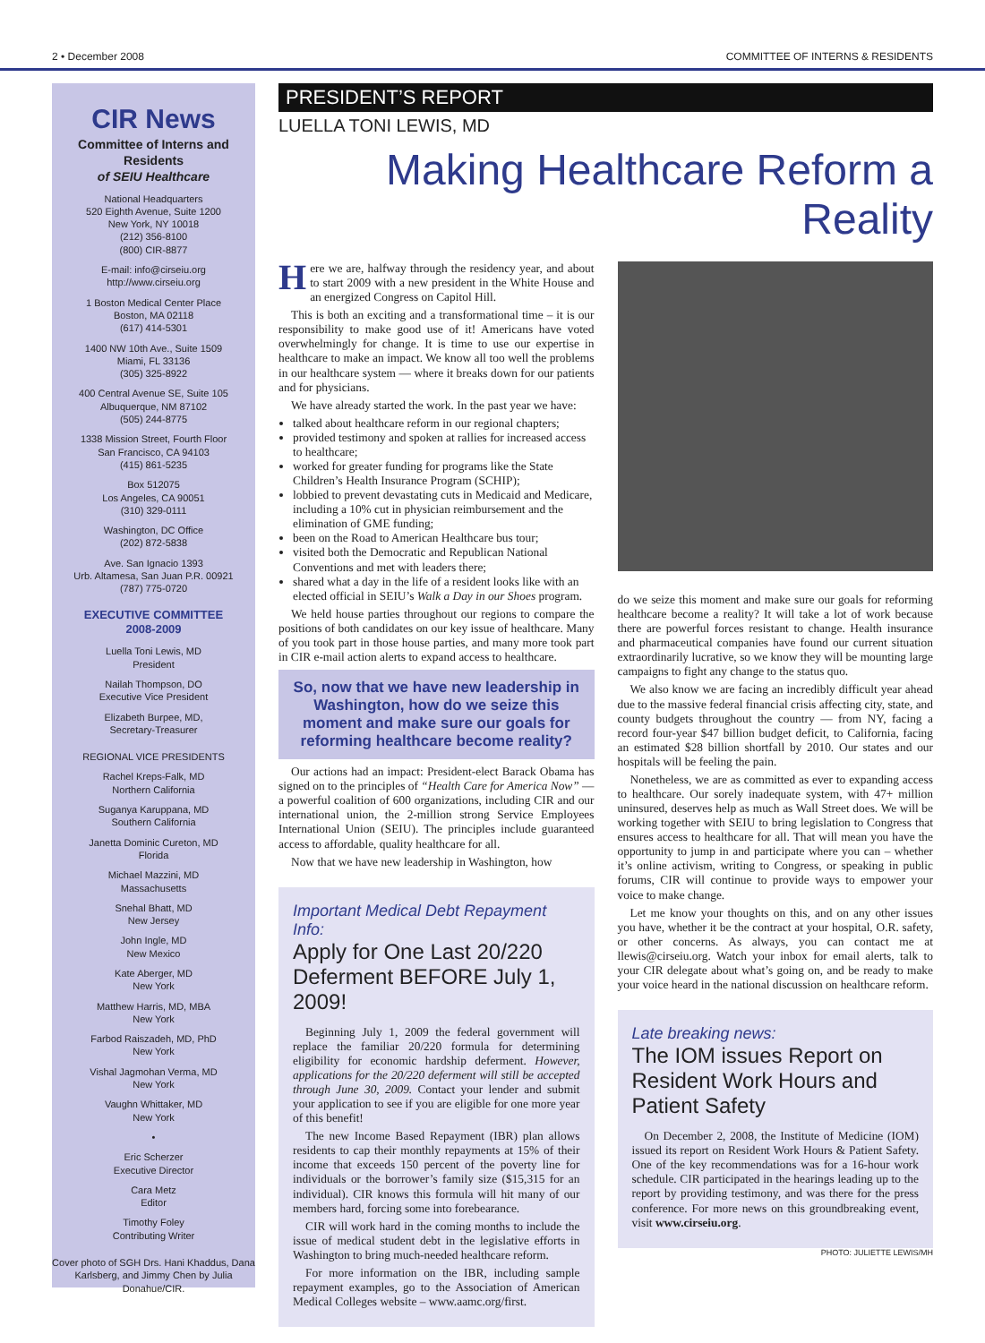2 • December 2008 COMMITTEE OF INTERNS & RESIDENTS
CIR News
Committee of Interns and Residents
of SEIU Healthcare
National Headquarters
520 Eighth Avenue, Suite 1200
New York, NY 10018
(212) 356-8100
(800) CIR-8877
E-mail: info@cirseiu.org
http://www.cirseiu.org
1 Boston Medical Center Place
Boston, MA 02118
(617) 414-5301
1400 NW 10th Ave., Suite 1509
Miami, FL 33136
(305) 325-8922
400 Central Avenue SE, Suite 105
Albuquerque, NM 87102
(505) 244-8775
1338 Mission Street, Fourth Floor
San Francisco, CA 94103
(415) 861-5235
Box 512075
Los Angeles, CA 90051
(310) 329-0111
Washington, DC Office
(202) 872-5838
Ave. San Ignacio 1393
Urb. Altamesa, San Juan P.R. 00921
(787) 775-0720
EXECUTIVE COMMITTEE
2008-2009
Luella Toni Lewis, MD
President
Nailah Thompson, DO
Executive Vice President
Elizabeth Burpee, MD,
Secretary-Treasurer
REGIONAL VICE PRESIDENTS
Rachel Kreps-Falk, MD
Northern California
Suganya Karuppana, MD
Southern California
Janetta Dominic Cureton, MD
Florida
Michael Mazzini, MD
Massachusetts
Snehal Bhatt, MD
New Jersey
John Ingle, MD
New Mexico
Kate Aberger, MD
New York
Matthew Harris, MD, MBA
New York
Farbod Raiszadeh, MD, PhD
New York
Vishal Jagmohan Verma, MD
New York
Vaughn Whittaker, MD
New York
•
Eric Scherzer
Executive Director
Cara Metz
Editor
Timothy Foley
Contributing Writer
Cover photo of SGH Drs. Hani Khaddus, Dana Karlsberg, and Jimmy Chen by Julia Donahue/CIR.
PRESIDENT’S REPORT
LUELLA TONI LEWIS, MD
Making Healthcare Reform a Reality
Here we are, halfway through the residency year, and about to start 2009 with a new president in the White House and an energized Congress on Capitol Hill.
This is both an exciting and a transformational time – it is our responsibility to make good use of it! Americans have voted overwhelmingly for change. It is time to use our expertise in healthcare to make an impact. We know all too well the problems in our healthcare system — where it breaks down for our patients and for physicians.
We have already started the work. In the past year we have:
talked about healthcare reform in our regional chapters;
provided testimony and spoken at rallies for increased access to healthcare;
worked for greater funding for programs like the State Children’s Health Insurance Program (SCHIP);
lobbied to prevent devastating cuts in Medicaid and Medicare, including a 10% cut in physician reimbursement and the elimination of GME funding;
been on the Road to American Healthcare bus tour;
visited both the Democratic and Republican National Conventions and met with leaders there;
shared what a day in the life of a resident looks like with an elected official in SEIU’s Walk a Day in our Shoes program.
We held house parties throughout our regions to compare the positions of both candidates on our key issue of healthcare. Many of you took part in those house parties, and many more took part in CIR e-mail action alerts to expand access to healthcare.
So, now that we have new leadership in Washington, how do we seize this moment and make sure our goals for reforming healthcare become reality?
Our actions had an impact: President-elect Barack Obama has signed on to the principles of “Health Care for America Now” — a powerful coalition of 600 organizations, including CIR and our international union, the 2-million strong Service Employees International Union (SEIU). The principles include guaranteed access to affordable, quality healthcare for all.
Now that we have new leadership in Washington, how
Important Medical Debt Repayment Info:
Apply for One Last 20/220 Deferment BEFORE July 1, 2009!
Beginning July 1, 2009 the federal government will replace the familiar 20/220 formula for determining eligibility for economic hardship deferment. However, applications for the 20/220 deferment will still be accepted through June 30, 2009. Contact your lender and submit your application to see if you are eligible for one more year of this benefit!
The new Income Based Repayment (IBR) plan allows residents to cap their monthly repayments at 15% of their income that exceeds 150 percent of the poverty line for individuals or the borrower’s family size ($15,315 for an individual). CIR knows this formula will hit many of our members hard, forcing some into forebearance.
CIR will work hard in the coming months to include the issue of medical student debt in the legislative efforts in Washington to bring much-needed healthcare reform.
For more information on the IBR, including sample repayment examples, go to the Association of American Medical Colleges website – www.aamc.org/first.
do we seize this moment and make sure our goals for reforming healthcare become a reality? It will take a lot of work because there are powerful forces resistant to change. Health insurance and pharmaceutical companies have found our current situation extraordinarily lucrative, so we know they will be mounting large campaigns to fight any change to the status quo.
We also know we are facing an incredibly difficult year ahead due to the massive federal financial crisis affecting city, state, and county budgets throughout the country — from NY, facing a record four-year $47 billion budget deficit, to California, facing an estimated $28 billion shortfall by 2010. Our states and our hospitals will be feeling the pain.
Nonetheless, we are as committed as ever to expanding access to healthcare. Our sorely inadequate system, with 47+ million uninsured, deserves help as much as Wall Street does. We will be working together with SEIU to bring legislation to Congress that ensures access to healthcare for all. That will mean you have the opportunity to jump in and participate where you can – whether it’s online activism, writing to Congress, or speaking in public forums, CIR will continue to provide ways to empower your voice to make change.
Let me know your thoughts on this, and on any other issues you have, whether it be the contract at your hospital, O.R. safety, or other concerns. As always, you can contact me at llewis@cirseiu.org. Watch your inbox for email alerts, talk to your CIR delegate about what’s going on, and be ready to make your voice heard in the national discussion on healthcare reform.
Late breaking news:
The IOM issues Report on Resident Work Hours and Patient Safety
On December 2, 2008, the Institute of Medicine (IOM) issued its report on Resident Work Hours & Patient Safety. One of the key recommendations was for a 16-hour work schedule. CIR participated in the hearings leading up to the report by providing testimony, and was there for the press conference. For more news on this groundbreaking event, visit www.cirseiu.org.
PHOTO: JULIETTE LEWIS/MH